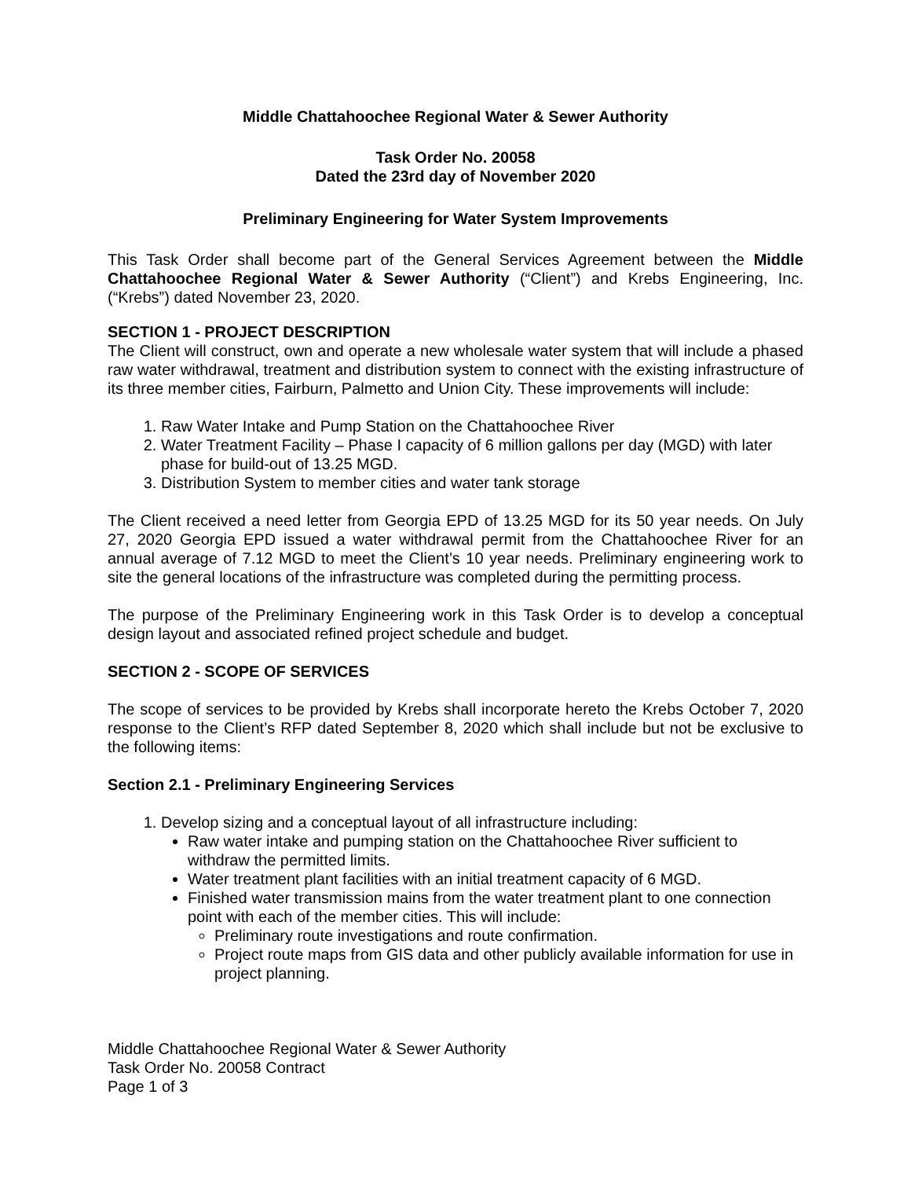Middle Chattahoochee Regional Water & Sewer Authority
Task Order No. 20058
Dated the 23rd day of November 2020
Preliminary Engineering for Water System Improvements
This Task Order shall become part of the General Services Agreement between the Middle Chattahoochee Regional Water & Sewer Authority (“Client”) and Krebs Engineering, Inc. (“Krebs”) dated November 23, 2020.
SECTION 1 - PROJECT DESCRIPTION
The Client will construct, own and operate a new wholesale water system that will include a phased raw water withdrawal, treatment and distribution system to connect with the existing infrastructure of its three member cities, Fairburn, Palmetto and Union City. These improvements will include:
1. Raw Water Intake and Pump Station on the Chattahoochee River
2. Water Treatment Facility – Phase I capacity of 6 million gallons per day (MGD) with later phase for build-out of 13.25 MGD.
3. Distribution System to member cities and water tank storage
The Client received a need letter from Georgia EPD of 13.25 MGD for its 50 year needs. On July 27, 2020 Georgia EPD issued a water withdrawal permit from the Chattahoochee River for an annual average of 7.12 MGD to meet the Client’s 10 year needs. Preliminary engineering work to site the general locations of the infrastructure was completed during the permitting process.
The purpose of the Preliminary Engineering work in this Task Order is to develop a conceptual design layout and associated refined project schedule and budget.
SECTION 2 - SCOPE OF SERVICES
The scope of services to be provided by Krebs shall incorporate hereto the Krebs October 7, 2020 response to the Client’s RFP dated September 8, 2020 which shall include but not be exclusive to the following items:
Section 2.1 - Preliminary Engineering Services
1. Develop sizing and a conceptual layout of all infrastructure including:
Raw water intake and pumping station on the Chattahoochee River sufficient to withdraw the permitted limits.
Water treatment plant facilities with an initial treatment capacity of 6 MGD.
Finished water transmission mains from the water treatment plant to one connection point with each of the member cities. This will include:
Preliminary route investigations and route confirmation.
Project route maps from GIS data and other publicly available information for use in project planning.
Middle Chattahoochee Regional Water & Sewer Authority
Task Order No. 20058 Contract
Page 1 of 3